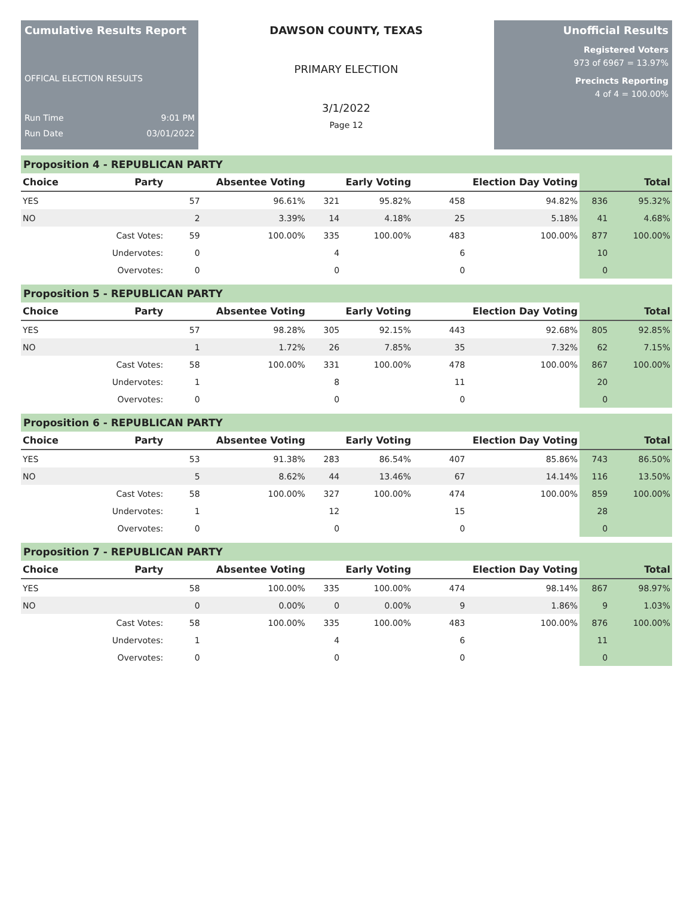Cumulative Results Report
OFFICAL ELECTION RESULTS
Run Time 9:01 PM
Run Date 03/01/2022
DAWSON COUNTY, TEXAS
PRIMARY ELECTION
3/1/2022
Page 12
Unofficial Results
Registered Voters
973 of 6967 = 13.97%
Precincts Reporting
4 of 4 = 100.00%
Proposition 4 - REPUBLICAN PARTY
| Choice | Party | Absentee Voting | | Early Voting | | Election Day Voting | | Total | |
| --- | --- | --- | --- | --- | --- | --- | --- | --- | --- |
| YES | | 57 | 96.61% | 321 | 95.82% | 458 | 94.82% | 836 | 95.32% |
| NO | | 2 | 3.39% | 14 | 4.18% | 25 | 5.18% | 41 | 4.68% |
| | Cast Votes: | 59 | 100.00% | 335 | 100.00% | 483 | 100.00% | 877 | 100.00% |
| | Undervotes: | 0 | | 4 | | 6 | | 10 | |
| | Overvotes: | 0 | | 0 | | 0 | | 0 | |
Proposition 5 - REPUBLICAN PARTY
| Choice | Party | Absentee Voting | | Early Voting | | Election Day Voting | | Total | |
| --- | --- | --- | --- | --- | --- | --- | --- | --- | --- |
| YES | | 57 | 98.28% | 305 | 92.15% | 443 | 92.68% | 805 | 92.85% |
| NO | | 1 | 1.72% | 26 | 7.85% | 35 | 7.32% | 62 | 7.15% |
| | Cast Votes: | 58 | 100.00% | 331 | 100.00% | 478 | 100.00% | 867 | 100.00% |
| | Undervotes: | 1 | | 8 | | 11 | | 20 | |
| | Overvotes: | 0 | | 0 | | 0 | | 0 | |
Proposition 6 - REPUBLICAN PARTY
| Choice | Party | Absentee Voting | | Early Voting | | Election Day Voting | | Total | |
| --- | --- | --- | --- | --- | --- | --- | --- | --- | --- |
| YES | | 53 | 91.38% | 283 | 86.54% | 407 | 85.86% | 743 | 86.50% |
| NO | | 5 | 8.62% | 44 | 13.46% | 67 | 14.14% | 116 | 13.50% |
| | Cast Votes: | 58 | 100.00% | 327 | 100.00% | 474 | 100.00% | 859 | 100.00% |
| | Undervotes: | 1 | | 12 | | 15 | | 28 | |
| | Overvotes: | 0 | | 0 | | 0 | | 0 | |
Proposition 7 - REPUBLICAN PARTY
| Choice | Party | Absentee Voting | | Early Voting | | Election Day Voting | | Total | |
| --- | --- | --- | --- | --- | --- | --- | --- | --- | --- |
| YES | | 58 | 100.00% | 335 | 100.00% | 474 | 98.14% | 867 | 98.97% |
| NO | | 0 | 0.00% | 0 | 0.00% | 9 | 1.86% | 9 | 1.03% |
| | Cast Votes: | 58 | 100.00% | 335 | 100.00% | 483 | 100.00% | 876 | 100.00% |
| | Undervotes: | 1 | | 4 | | 6 | | 11 | |
| | Overvotes: | 0 | | 0 | | 0 | | 0 | |